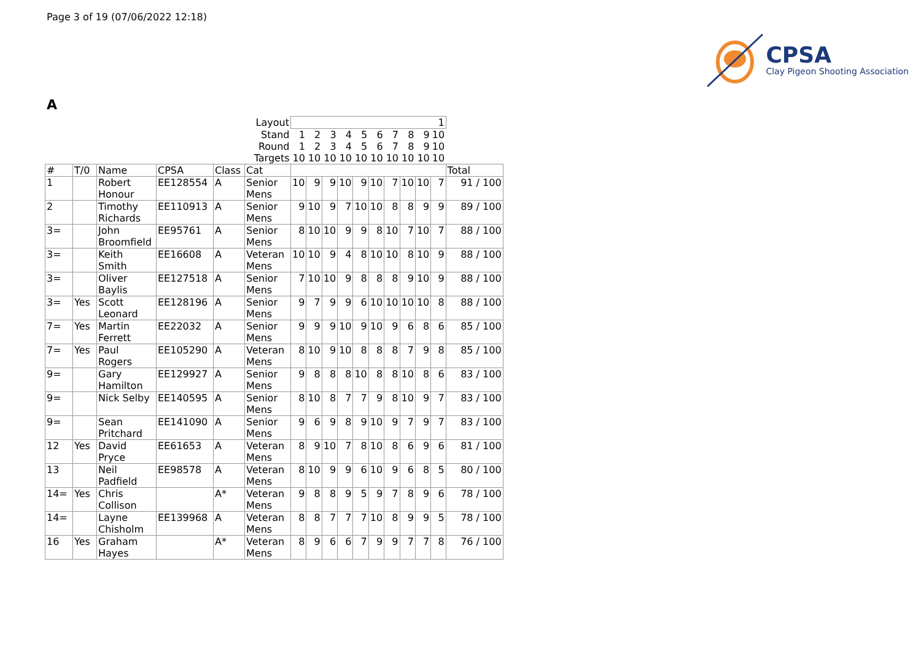Page 3 of 19 (07/06/2022 12:18)
CPSA
Clay Pigeon Shooting Association
A
| Layout | | | | | | 1 | | | | | | | | | | |
| Stand | | | | | | 1 | 2 | 3 | 4 | 5 | 6 | 7 | 8 | 9 | 10 | |
| Round | | | | | | 1 | 2 | 3 | 4 | 5 | 6 | 7 | 8 | 9 | 10 | |
| Targets | | | | | | 10 | 10 | 10 | 10 | 10 | 10 | 10 | 10 | 10 | 10 | |
| # | T/0 | Name | CPSA | Class | Cat | | | | | | | | | | | Total |
| 1 | | Robert Honour | EE128554 | A | Senior Mens | 10 | 9 | 9 | 10 | 9 | 10 | 7 | 10 | 10 | 7 | 91 / 100 |
| 2 | | Timothy Richards | EE110913 | A | Senior Mens | 9 | 10 | 9 | 7 | 10 | 10 | 8 | 8 | 9 | 9 | 89 / 100 |
| 3= | | John Broomfield | EE95761 | A | Senior Mens | 8 | 10 | 10 | 9 | 9 | 8 | 10 | 7 | 10 | 7 | 88 / 100 |
| 3= | | Keith Smith | EE16608 | A | Veteran Mens | 10 | 10 | 9 | 4 | 8 | 10 | 10 | 8 | 10 | 9 | 88 / 100 |
| 3= | | Oliver Baylis | EE127518 | A | Senior Mens | 7 | 10 | 10 | 9 | 8 | 8 | 8 | 9 | 10 | 9 | 88 / 100 |
| 3= | Yes | Scott Leonard | EE128196 | A | Senior Mens | 9 | 7 | 9 | 9 | 6 | 10 | 10 | 10 | 10 | 8 | 88 / 100 |
| 7= | Yes | Martin Ferrett | EE22032 | A | Senior Mens | 9 | 9 | 9 | 10 | 9 | 10 | 9 | 6 | 8 | 6 | 85 / 100 |
| 7= | Yes | Paul Rogers | EE105290 | A | Veteran Mens | 8 | 10 | 9 | 10 | 8 | 8 | 8 | 7 | 9 | 8 | 85 / 100 |
| 9= | | Gary Hamilton | EE129927 | A | Senior Mens | 9 | 8 | 8 | 8 | 10 | 8 | 8 | 10 | 8 | 6 | 83 / 100 |
| 9= | | Nick Selby | EE140595 | A | Senior Mens | 8 | 10 | 8 | 7 | 7 | 9 | 8 | 10 | 9 | 7 | 83 / 100 |
| 9= | | Sean Pritchard | EE141090 | A | Senior Mens | 9 | 6 | 9 | 8 | 9 | 10 | 9 | 7 | 9 | 7 | 83 / 100 |
| 12 | Yes | David Pryce | EE61653 | A | Veteran Mens | 8 | 9 | 10 | 7 | 8 | 10 | 8 | 6 | 9 | 6 | 81 / 100 |
| 13 | | Neil Padfield | EE98578 | A | Veteran Mens | 8 | 10 | 9 | 9 | 6 | 10 | 9 | 6 | 8 | 5 | 80 / 100 |
| 14= | Yes | Chris Collison | | A* | Veteran Mens | 9 | 8 | 8 | 9 | 5 | 9 | 7 | 8 | 9 | 6 | 78 / 100 |
| 14= | | Layne Chisholm | EE139968 | A | Veteran Mens | 8 | 8 | 7 | 7 | 7 | 10 | 8 | 9 | 9 | 5 | 78 / 100 |
| 16 | Yes | Graham Hayes | | A* | Veteran Mens | 8 | 9 | 6 | 6 | 7 | 9 | 9 | 7 | 7 | 8 | 76 / 100 |